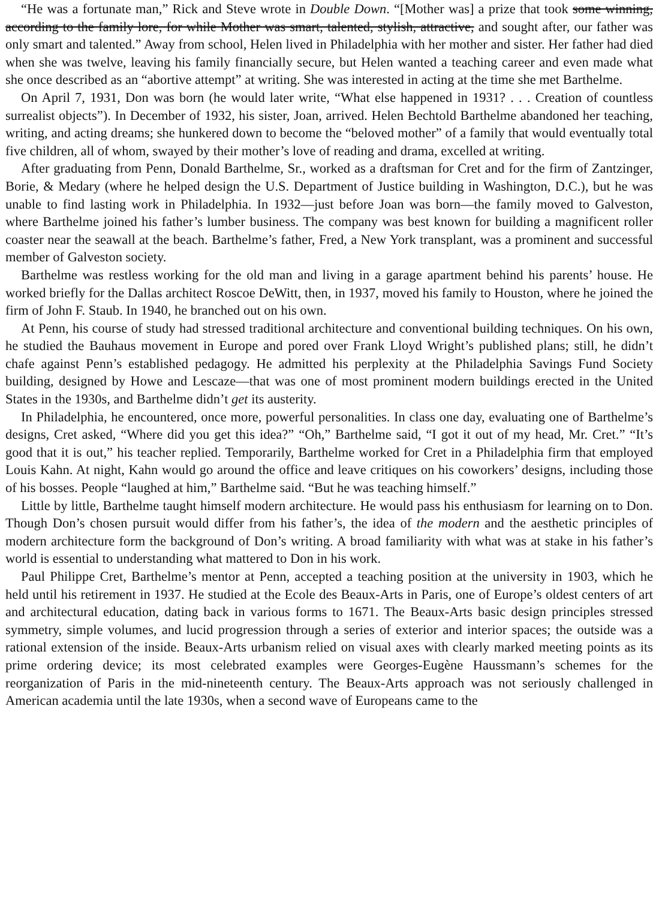“He was a fortunate man,” Rick and Steve wrote in Double Down. “[Mother was] a prize that took some winning, according to the family lore, for while Mother was smart, talented, stylish, attractive, and sought after, our father was only smart and talented.” Away from school, Helen lived in Philadelphia with her mother and sister. Her father had died when she was twelve, leaving his family financially secure, but Helen wanted a teaching career and even made what she once described as an “abortive attempt” at writing. She was interested in acting at the time she met Barthelme.
On April 7, 1931, Don was born (he would later write, “What else happened in 1931? . . . Creation of countless surrealist objects”). In December of 1932, his sister, Joan, arrived. Helen Bechtold Barthelme abandoned her teaching, writing, and acting dreams; she hunkered down to become the “beloved mother” of a family that would eventually total five children, all of whom, swayed by their mother’s love of reading and drama, excelled at writing.
After graduating from Penn, Donald Barthelme, Sr., worked as a draftsman for Cret and for the firm of Zantzinger, Borie, & Medary (where he helped design the U.S. Department of Justice building in Washington, D.C.), but he was unable to find lasting work in Philadelphia. In 1932—just before Joan was born—the family moved to Galveston, where Barthelme joined his father’s lumber business. The company was best known for building a magnificent roller coaster near the seawall at the beach. Barthelme’s father, Fred, a New York transplant, was a prominent and successful member of Galveston society.
Barthelme was restless working for the old man and living in a garage apartment behind his parents’ house. He worked briefly for the Dallas architect Roscoe DeWitt, then, in 1937, moved his family to Houston, where he joined the firm of John F. Staub. In 1940, he branched out on his own.
At Penn, his course of study had stressed traditional architecture and conventional building techniques. On his own, he studied the Bauhaus movement in Europe and pored over Frank Lloyd Wright’s published plans; still, he didn’t chafe against Penn’s established pedagogy. He admitted his perplexity at the Philadelphia Savings Fund Society building, designed by Howe and Lescaze—that was one of most prominent modern buildings erected in the United States in the 1930s, and Barthelme didn’t get its austerity.
In Philadelphia, he encountered, once more, powerful personalities. In class one day, evaluating one of Barthelme’s designs, Cret asked, “Where did you get this idea?” “Oh,” Barthelme said, “I got it out of my head, Mr. Cret.” “It’s good that it is out,” his teacher replied. Temporarily, Barthelme worked for Cret in a Philadelphia firm that employed Louis Kahn. At night, Kahn would go around the office and leave critiques on his coworkers’ designs, including those of his bosses. People “laughed at him,” Barthelme said. “But he was teaching himself.”
Little by little, Barthelme taught himself modern architecture. He would pass his enthusiasm for learning on to Don. Though Don’s chosen pursuit would differ from his father’s, the idea of the modern and the aesthetic principles of modern architecture form the background of Don’s writing. A broad familiarity with what was at stake in his father’s world is essential to understanding what mattered to Don in his work.
Paul Philippe Cret, Barthelme’s mentor at Penn, accepted a teaching position at the university in 1903, which he held until his retirement in 1937. He studied at the Ecole des Beaux-Arts in Paris, one of Europe’s oldest centers of art and architectural education, dating back in various forms to 1671. The Beaux-Arts basic design principles stressed symmetry, simple volumes, and lucid progression through a series of exterior and interior spaces; the outside was a rational extension of the inside. Beaux-Arts urbanism relied on visual axes with clearly marked meeting points as its prime ordering device; its most celebrated examples were Georges-Eugène Haussmann’s schemes for the reorganization of Paris in the mid-nineteenth century. The Beaux-Arts approach was not seriously challenged in American academia until the late 1930s, when a second wave of Europeans came to the